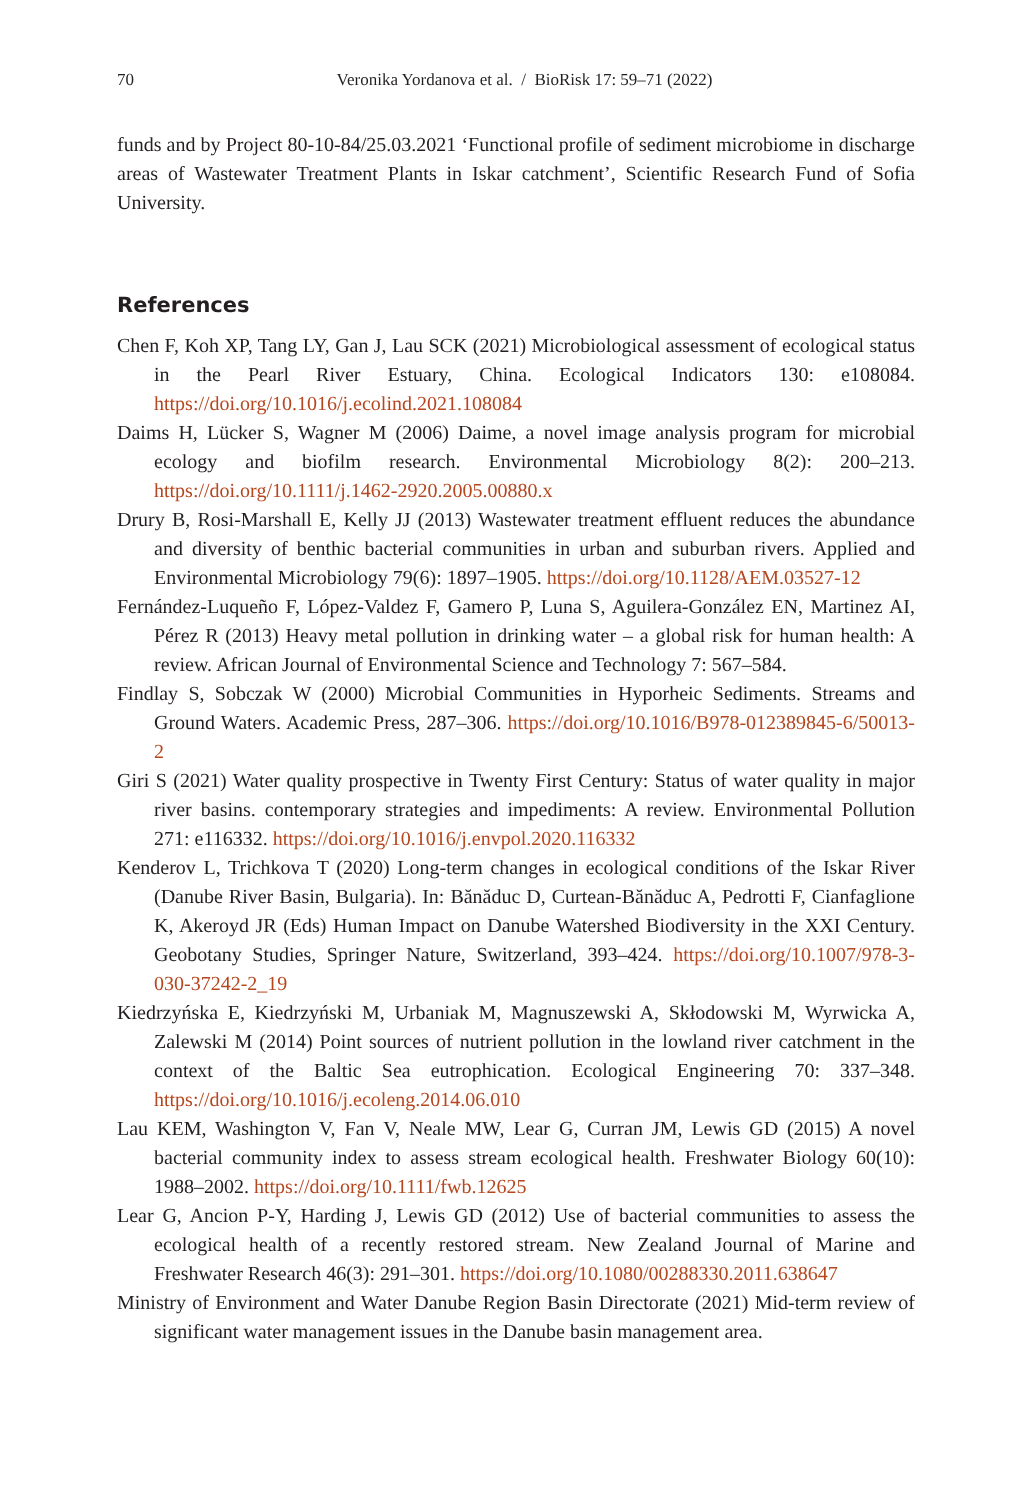70 Veronika Yordanova et al. / BioRisk 17: 59–71 (2022)
funds and by Project 80-10-84/25.03.2021 ‘Functional profile of sediment microbiome in discharge areas of Wastewater Treatment Plants in Iskar catchment’, Scientific Research Fund of Sofia University.
References
Chen F, Koh XP, Tang LY, Gan J, Lau SCK (2021) Microbiological assessment of ecological status in the Pearl River Estuary, China. Ecological Indicators 130: e108084. https://doi.org/10.1016/j.ecolind.2021.108084
Daims H, Lücker S, Wagner M (2006) Daime, a novel image analysis program for microbial ecology and biofilm research. Environmental Microbiology 8(2): 200–213. https://doi.org/10.1111/j.1462-2920.2005.00880.x
Drury B, Rosi-Marshall E, Kelly JJ (2013) Wastewater treatment effluent reduces the abundance and diversity of benthic bacterial communities in urban and suburban rivers. Applied and Environmental Microbiology 79(6): 1897–1905. https://doi.org/10.1128/AEM.03527-12
Fernández-Luqueño F, López-Valdez F, Gamero P, Luna S, Aguilera-González EN, Martinez AI, Pérez R (2013) Heavy metal pollution in drinking water – a global risk for human health: A review. African Journal of Environmental Science and Technology 7: 567–584.
Findlay S, Sobczak W (2000) Microbial Communities in Hyporheic Sediments. Streams and Ground Waters. Academic Press, 287–306. https://doi.org/10.1016/B978-012389845-6/50013-2
Giri S (2021) Water quality prospective in Twenty First Century: Status of water quality in major river basins. contemporary strategies and impediments: A review. Environmental Pollution 271: e116332. https://doi.org/10.1016/j.envpol.2020.116332
Kenderov L, Trichkova T (2020) Long-term changes in ecological conditions of the Iskar River (Danube River Basin, Bulgaria). In: Bănăduc D, Curtean-Bănăduc A, Pedrotti F, Cianfaglione K, Akeroyd JR (Eds) Human Impact on Danube Watershed Biodiversity in the XXI Century. Geobotany Studies, Springer Nature, Switzerland, 393–424. https://doi.org/10.1007/978-3-030-37242-2_19
Kiedrzyńska E, Kiedrzyński M, Urbaniak M, Magnuszewski A, Skłodowski M, Wyrwicka A, Zalewski M (2014) Point sources of nutrient pollution in the lowland river catchment in the context of the Baltic Sea eutrophication. Ecological Engineering 70: 337–348. https://doi.org/10.1016/j.ecoleng.2014.06.010
Lau KEM, Washington V, Fan V, Neale MW, Lear G, Curran JM, Lewis GD (2015) A novel bacterial community index to assess stream ecological health. Freshwater Biology 60(10): 1988–2002. https://doi.org/10.1111/fwb.12625
Lear G, Ancion P-Y, Harding J, Lewis GD (2012) Use of bacterial communities to assess the ecological health of a recently restored stream. New Zealand Journal of Marine and Freshwater Research 46(3): 291–301. https://doi.org/10.1080/00288330.2011.638647
Ministry of Environment and Water Danube Region Basin Directorate (2021) Mid-term review of significant water management issues in the Danube basin management area.